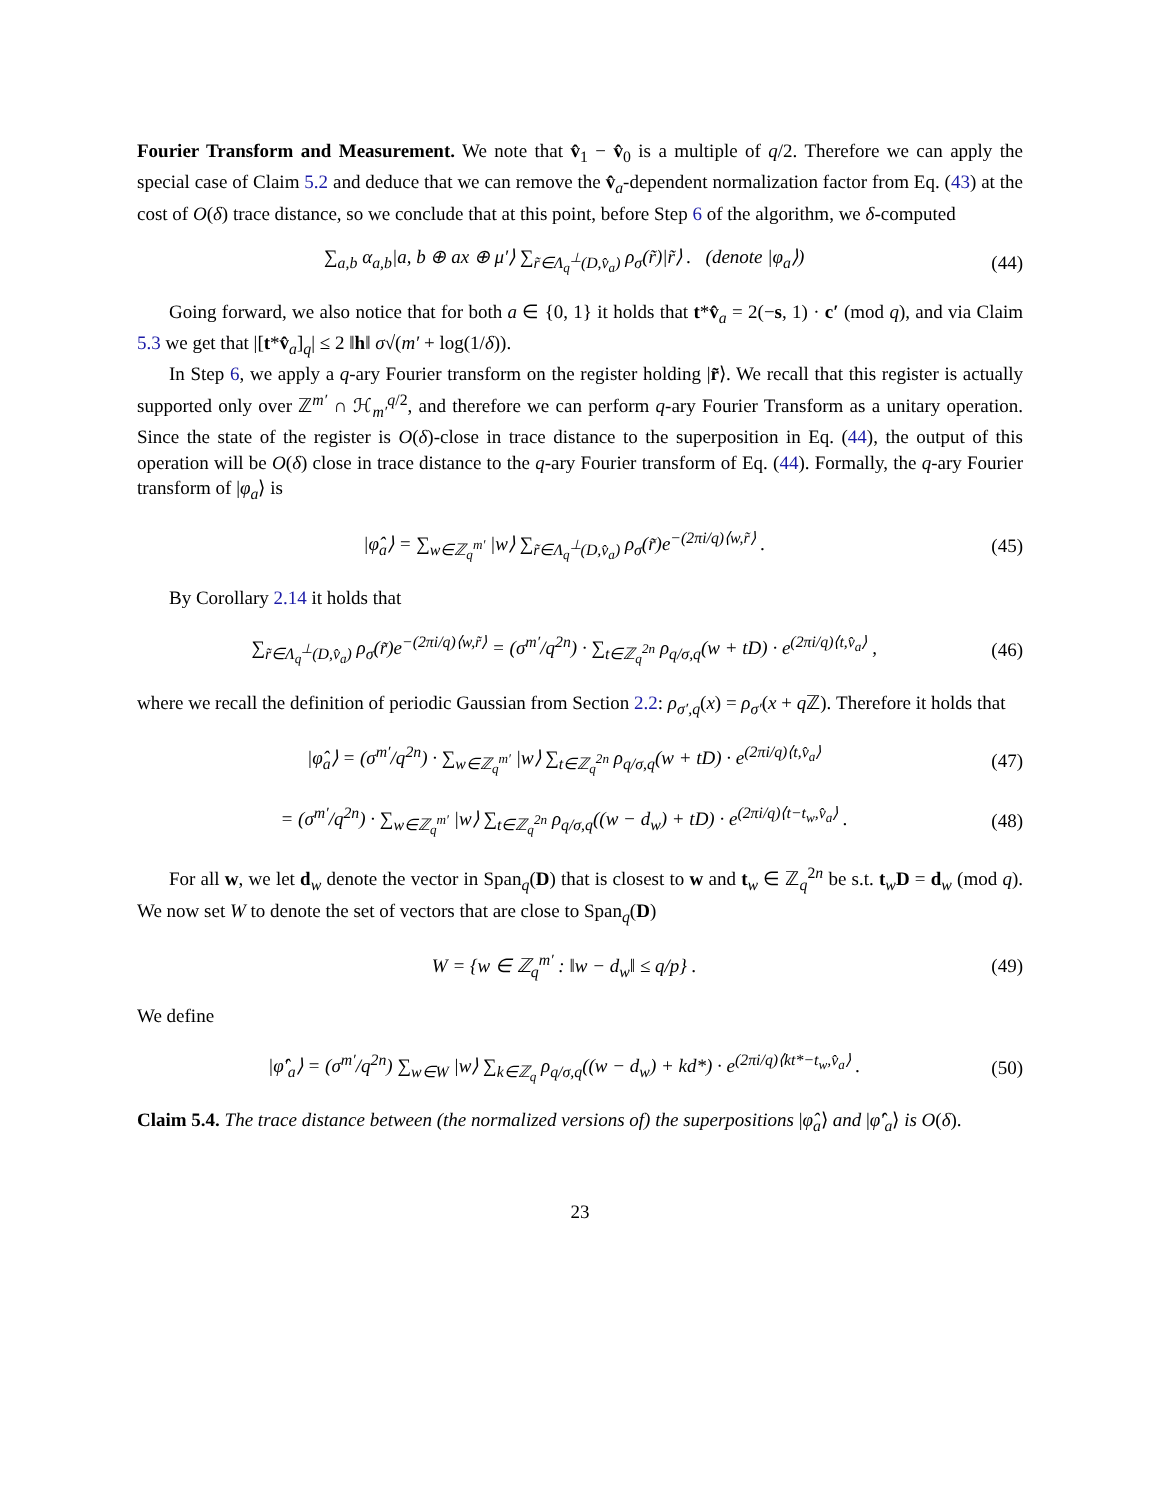Fourier Transform and Measurement. We note that v̂<sub>1</sub> − v̂<sub>0</sub> is a multiple of q/2. Therefore we can apply the special case of Claim 5.2 and deduce that we can remove the v̂<sub>a</sub>-dependent normalization factor from Eq. (43) at the cost of O(δ) trace distance, so we conclude that at this point, before Step 6 of the algorithm, we δ-computed
∑<sub>a,b</sub> α<sub>a,b</sub>|a, b ⊕ ax ⊕ μ′⟩ ∑<sub>r̃∈Λ<sub>q</sub><sup>⊥</sup>(D,v̂<sub>a</sub>)</sub> ρ<sub>σ</sub>(r̃)|r̃⟩ . (denote |φ<sub>a</sub>⟩) (44)
Going forward, we also notice that for both a ∈ {0, 1} it holds that t*v̂<sub>a</sub> = 2(−s, 1) · c′ (mod q), and via Claim 5.3 we get that |[t*v̂<sub>a</sub>]<sub>q</sub>| ≤ 2 ‖h‖ σ√(m′ + log(1/δ)).
In Step 6, we apply a q-ary Fourier transform on the register holding |r̃⟩. We recall that this register is actually supported only over ℤ<sup>m′</sup> ∩ ℋ<sub>m′</sub><sup>q/2</sup>, and therefore we can perform q-ary Fourier Transform as a unitary operation. Since the state of the register is O(δ)-close in trace distance to the superposition in Eq. (44), the output of this operation will be O(δ) close in trace distance to the q-ary Fourier transform of Eq. (44). Formally, the q-ary Fourier transform of |φ<sub>a</sub>⟩ is
|φ̂<sub>a</sub>⟩ = ∑<sub>w∈ℤ<sub>q</sub><sup>m′</sup></sub> |w⟩ ∑<sub>r̃∈Λ<sub>q</sub><sup>⊥</sup>(D,v̂<sub>a</sub>)</sub> ρ<sub>σ</sub>(r̃)e<sup>−(2πi/q)⟨w,r̃⟩</sup> . (45)
By Corollary 2.14 it holds that
∑<sub>r̃∈Λ<sub>q</sub><sup>⊥</sup>(D,v̂<sub>a</sub>)</sub> ρ<sub>σ</sub>(r̃)e<sup>−(2πi/q)⟨w,r̃⟩</sup> = (σ<sup>m′</sup>/q<sup>2n</sup>) · ∑<sub>t∈ℤ<sub>q</sub><sup>2n</sup></sub> ρ<sub>q/σ,q</sub>(w + tD) · e<sup>(2πi/q)⟨t,v̂<sub>a</sub>⟩</sup> , (46)
where we recall the definition of periodic Gaussian from Section 2.2: ρ<sub>σ′,q</sub>(x) = ρ<sub>σ′</sub>(x + q ℤ). Therefore it holds that
|φ̂<sub>a</sub>⟩ = (σ<sup>m′</sup>/q<sup>2n</sup>) · ∑<sub>w∈ℤ<sub>q</sub><sup>m′</sup></sub> |w⟩ ∑<sub>t∈ℤ<sub>q</sub><sup>2n</sup></sub> ρ<sub>q/σ,q</sub>(w + tD) · e<sup>(2πi/q)⟨t,v̂<sub>a</sub>⟩</sup> (47)
= (σ<sup>m′</sup>/q<sup>2n</sup>) · ∑<sub>w∈ℤ<sub>q</sub><sup>m′</sup></sub> |w⟩ ∑<sub>t∈ℤ<sub>q</sub><sup>2n</sup></sub> ρ<sub>q/σ,q</sub>((w − d<sub>w</sub>) + tD) · e<sup>(2πi/q)⟨t−t<sub>w</sub>,v̂<sub>a</sub>⟩</sup> . (48)
For all w, we let d<sub>w</sub> denote the vector in Span<sub>q</sub>(D) that is closest to w and t<sub>w</sub> ∈ ℤ<sub>q</sub><sup>2n</sup> be s.t. t<sub>w</sub>D = d<sub>w</sub> (mod q). We now set W to denote the set of vectors that are close to Span<sub>q</sub>(D)
W = {w ∈ ℤ<sub>q</sub><sup>m′</sup> : ‖w − d<sub>w</sub>‖ ≤ q/p} . (49)
We define
|φ̂′<sub>a</sub>⟩ = (σ<sup>m′</sup>/q<sup>2n</sup>) ∑<sub>w∈W</sub> |w⟩ ∑<sub>k∈ℤ<sub>q</sub></sub> ρ<sub>q/σ,q</sub>((w − d<sub>w</sub>) + kd*) · e<sup>(2πi/q)⟨kt*−t<sub>w</sub>,v̂<sub>a</sub>⟩</sup> . (50)
Claim 5.4. The trace distance between (the normalized versions of) the superpositions |φ̂<sub>a</sub>⟩ and |φ̂′<sub>a</sub>⟩ is O(δ).
23